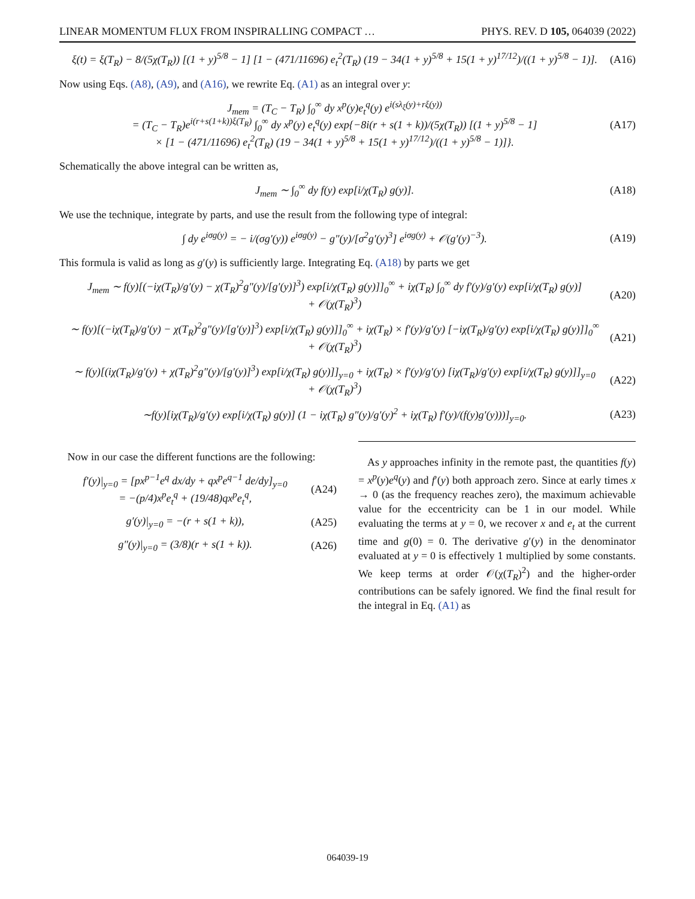LINEAR MOMENTUM FLUX FROM INSPIRALLING COMPACT … PHYS. REV. D 105, 064039 (2022)
ξ(t) = ξ(T<sub>R</sub>) − 8/(5χ(T<sub>R</sub>)) [(1 + y)<sup>5/8</sup> − 1] [1 − (471/11696) e<sub>t</sub><sup>2</sup>(T<sub>R</sub>) (19 − 34(1 + y)<sup>5/8</sup> + 15(1 + y)<sup>17/12</sup>)/((1 + y)<sup>5/8</sup> − 1)]. (A16)
Now using Eqs. (A8), (A9), and (A16), we rewrite Eq. (A1) as an integral over y:
J<sub>mem</sub> = (T<sub>C</sub> − T<sub>R</sub>) ∫<sub>0</sub><sup>∞</sup> dy x<sup>p</sup>(y)e<sub>t</sub><sup>q</sup>(y) e<sup>i(sλ<sub>ξ</sub>(y)+rξ(y))</sup>
= (T<sub>C</sub> − T<sub>R</sub>)e<sup>i(r+s(1+k))ξ(T<sub>R</sub>)</sup> ∫<sub>0</sub><sup>∞</sup> dy x<sup>p</sup>(y) e<sub>t</sub><sup>q</sup>(y) exp{−8i(r + s(1 + k))/(5χ(T<sub>R</sub>)) [(1 + y)<sup>5/8</sup> − 1]
× [1 − (471/11696) e<sub>t</sub><sup>2</sup>(T<sub>R</sub>) (19 − 34(1 + y)<sup>5/8</sup> + 15(1 + y)<sup>17/12</sup>)/((1 + y)<sup>5/8</sup> − 1)]}. (A17)
Schematically the above integral can be written as,
J<sub>mem</sub> ∼ ∫<sub>0</sub><sup>∞</sup> dy f(y) exp[i/χ(T<sub>R</sub>) g(y)]. (A18)
We use the technique, integrate by parts, and use the result from the following type of integral:
∫ dy e<sup>iσg(y)</sup> = − i/(σg′(y)) e<sup>iσg(y)</sup> − g″(y)/[σ<sup>2</sup>g′(y)<sup>3</sup>] e<sup>iσg(y)</sup> + 𝒪(g′(y)<sup>−3</sup>). (A19)
This formula is valid as long as g′(y) is sufficiently large. Integrating Eq. (A18) by parts we get
J<sub>mem</sub> ∼ f(y)[(−iχ(T<sub>R</sub>)/g′(y) − χ(T<sub>R</sub>)<sup>2</sup>g″(y)/[g′(y)]<sup>3</sup>) exp[i/χ(T<sub>R</sub>) g(y)]]<sub>0</sub><sup>∞</sup> + iχ(T<sub>R</sub>) ∫<sub>0</sub><sup>∞</sup> dy f′(y)/g′(y) exp[i/χ(T<sub>R</sub>) g(y)]
+ 𝒪(χ(T<sub>R</sub>)<sup>3</sup>) (A20)
∼ f(y)[(−iχ(T<sub>R</sub>)/g′(y) − χ(T<sub>R</sub>)<sup>2</sup>g″(y)/[g′(y)]<sup>3</sup>) exp[i/χ(T<sub>R</sub>) g(y)]]<sub>0</sub><sup>∞</sup> + iχ(T<sub>R</sub>) × f′(y)/g′(y) [−iχ(T<sub>R</sub>)/g′(y) exp[i/χ(T<sub>R</sub>) g(y)]]<sub>0</sub><sup>∞</sup>
+ 𝒪(χ(T<sub>R</sub>)<sup>3</sup>) (A21)
∼ f(y)[(iχ(T<sub>R</sub>)/g′(y) + χ(T<sub>R</sub>)<sup>2</sup>g″(y)/[g′(y)]<sup>3</sup>) exp[i/χ(T<sub>R</sub>) g(y)]]<sub>y=0</sub> + iχ(T<sub>R</sub>) × f′(y)/g′(y) [iχ(T<sub>R</sub>)/g′(y) exp[i/χ(T<sub>R</sub>) g(y)]]<sub>y=0</sub>
+ 𝒪(χ(T<sub>R</sub>)<sup>3</sup>) (A22)
∼f(y)[iχ(T<sub>R</sub>)/g′(y) exp[i/χ(T<sub>R</sub>) g(y)] (1 − iχ(T<sub>R</sub>) g″(y)/g′(y)<sup>2</sup> + iχ(T<sub>R</sub>) f′(y)/(f(y)g′(y)))]<sub>y=0</sub>. (A23)
Now in our case the different functions are the following:
f′(y)|<sub>y=0</sub> = [px<sup>p−1</sup>e<sup>q</sup> dx/dy + qx<sup>p</sup>e<sup>q−1</sup> de/dy]<sub>y=0</sub>
= −(p/4)x<sup>p</sup>e<sub>t</sub><sup>q</sup> + (19/48)qx<sup>p</sup>e<sub>t</sub><sup>q</sup>, (A24)
g′(y)|<sub>y=0</sub> = −(r + s(1 + k)), (A25)
g″(y)|<sub>y=0</sub> = (3/8)(r + s(1 + k)). (A26)
As y approaches infinity in the remote past, the quantities f(y) = x<sup>p</sup>(y)e<sup>q</sup>(y) and f′(y) both approach zero. Since at early times x → 0 (as the frequency reaches zero), the maximum achievable value for the eccentricity can be 1 in our model. While evaluating the terms at y = 0, we recover x and e<sub>t</sub> at the current time and g(0) = 0. The derivative g′(y) in the denominator evaluated at y = 0 is effectively 1 multiplied by some constants. We keep terms at order 𝒪(χ(T<sub>R</sub>)<sup>2</sup>) and the higher-order contributions can be safely ignored. We find the final result for the integral in Eq. (A1) as
064039-19